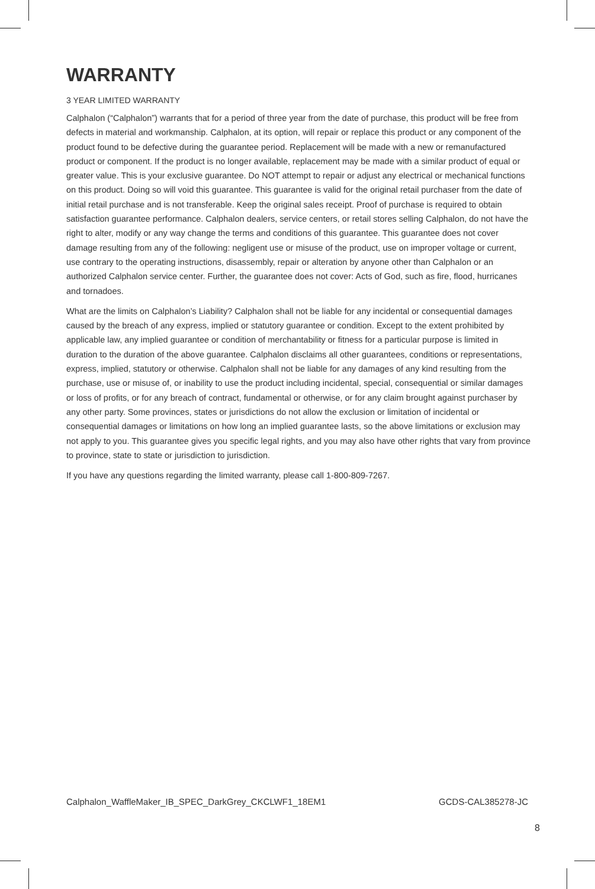WARRANTY
3 YEAR LIMITED WARRANTY
Calphalon (“Calphalon”) warrants that for a period of three year from the date of purchase, this product will be free from defects in material and workmanship. Calphalon, at its option, will repair or replace this product or any component of the product found to be defective during the guarantee period. Replacement will be made with a new or remanufactured product or component. If the product is no longer available, replacement may be made with a similar product of equal or greater value. This is your exclusive guarantee. Do NOT attempt to repair or adjust any electrical or mechanical functions on this product. Doing so will void this guarantee. This guarantee is valid for the original retail purchaser from the date of initial retail purchase and is not transferable. Keep the original sales receipt. Proof of purchase is required to obtain satisfaction guarantee performance. Calphalon dealers, service centers, or retail stores selling Calphalon, do not have the right to alter, modify or any way change the terms and conditions of this guarantee. This guarantee does not cover damage resulting from any of the following: negligent use or misuse of the product, use on improper voltage or current, use contrary to the operating instructions, disassembly, repair or alteration by anyone other than Calphalon or an authorized Calphalon service center. Further, the guarantee does not cover: Acts of God, such as fire, flood, hurricanes and tornadoes.
What are the limits on Calphalon’s Liability? Calphalon shall not be liable for any incidental or consequential damages caused by the breach of any express, implied or statutory guarantee or condition. Except to the extent prohibited by applicable law, any implied guarantee or condition of merchantability or fitness for a particular purpose is limited in duration to the duration of the above guarantee. Calphalon disclaims all other guarantees, conditions or representations, express, implied, statutory or otherwise. Calphalon shall not be liable for any damages of any kind resulting from the purchase, use or misuse of, or inability to use the product including incidental, special, consequential or similar damages or loss of profits, or for any breach of contract, fundamental or otherwise, or for any claim brought against purchaser by any other party. Some provinces, states or jurisdictions do not allow the exclusion or limitation of incidental or consequential damages or limitations on how long an implied guarantee lasts, so the above limitations or exclusion may not apply to you. This guarantee gives you specific legal rights, and you may also have other rights that vary from province to province, state to state or jurisdiction to jurisdiction.
If you have any questions regarding the limited warranty, please call 1-800-809-7267.
Calphalon_WaffleMaker_IB_SPEC_DarkGrey_CKCLWF1_18EM1 GCDS-CAL385278-JC
8